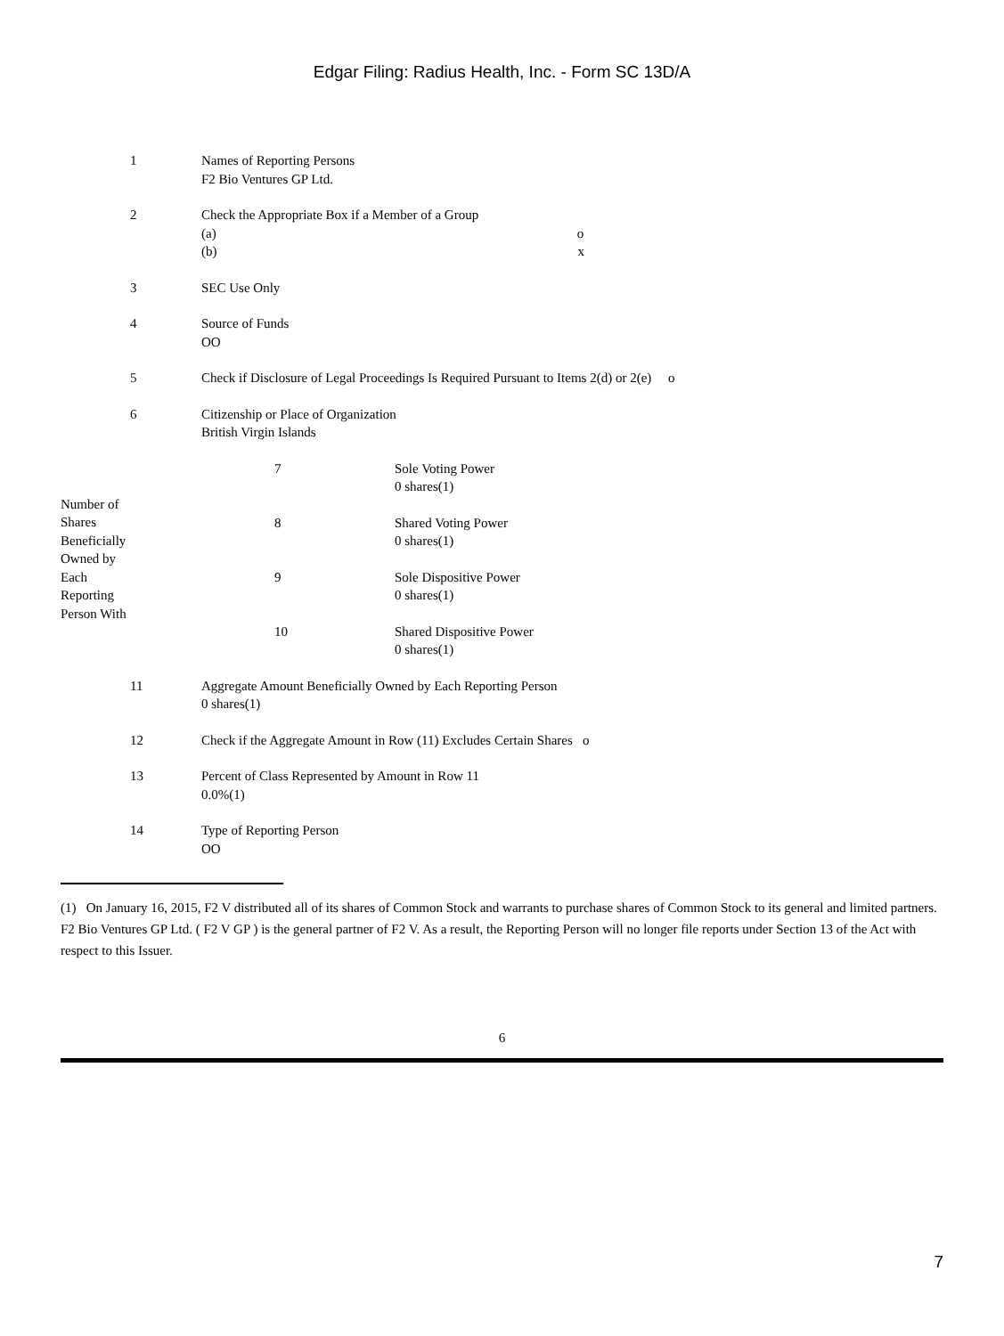Edgar Filing: Radius Health, Inc. - Form SC 13D/A
| 1 | Names of Reporting Persons F2 Bio Ventures GP Ltd. |
| 2 | Check the Appropriate Box if a Member of a Group (a) o (b) x |
| 3 | SEC Use Only |
| 4 | Source of Funds OO |
| 5 | Check if Disclosure of Legal Proceedings Is Required Pursuant to Items 2(d) or 2(e) o |
| 6 | Citizenship or Place of Organization British Virgin Islands |
| Number of Shares Beneficially Owned by Each Reporting Person With | 7 | Sole Voting Power 0 shares(1) |
| | 8 | Shared Voting Power 0 shares(1) |
| | 9 | Sole Dispositive Power 0 shares(1) |
| | 10 | Shared Dispositive Power 0 shares(1) |
| 11 | Aggregate Amount Beneficially Owned by Each Reporting Person 0 shares(1) |
| 12 | Check if the Aggregate Amount in Row (11) Excludes Certain Shares o |
| 13 | Percent of Class Represented by Amount in Row 11 0.0%(1) |
| 14 | Type of Reporting Person OO |
(1) On January 16, 2015, F2 V distributed all of its shares of Common Stock and warrants to purchase shares of Common Stock to its general and limited partners. F2 Bio Ventures GP Ltd. ( F2 V GP ) is the general partner of F2 V. As a result, the Reporting Person will no longer file reports under Section 13 of the Act with respect to this Issuer.
6
7